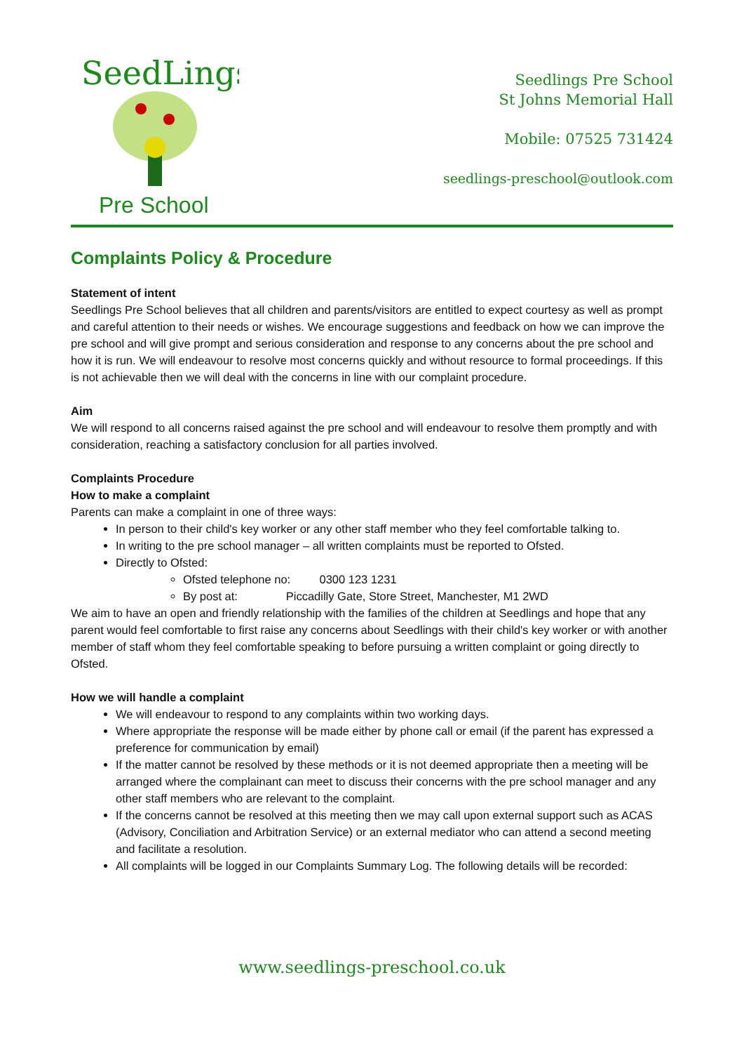SeedLings
Pre School
Seedlings Pre School
St Johns Memorial Hall
Mobile: 07525 731424
seedlings-preschool@outlook.com
Complaints Policy & Procedure
Statement of intent
Seedlings Pre School believes that all children and parents/visitors are entitled to expect courtesy as well as prompt and careful attention to their needs or wishes. We encourage suggestions and feedback on how we can improve the pre school and will give prompt and serious consideration and response to any concerns about the pre school and how it is run. We will endeavour to resolve most concerns quickly and without resource to formal proceedings. If this is not achievable then we will deal with the concerns in line with our complaint procedure.
Aim
We will respond to all concerns raised against the pre school and will endeavour to resolve them promptly and with consideration, reaching a satisfactory conclusion for all parties involved.
Complaints Procedure
How to make a complaint
Parents can make a complaint in one of three ways:
In person to their child's key worker or any other staff member who they feel comfortable talking to.
In writing to the pre school manager – all written complaints must be reported to Ofsted.
Directly to Ofsted:
Ofsted telephone no: 0300 123 1231
By post at: Piccadilly Gate, Store Street, Manchester, M1 2WD
We aim to have an open and friendly relationship with the families of the children at Seedlings and hope that any parent would feel comfortable to first raise any concerns about Seedlings with their child's key worker or with another member of staff whom they feel comfortable speaking to before pursuing a written complaint or going directly to Ofsted.
How we will handle a complaint
We will endeavour to respond to any complaints within two working days.
Where appropriate the response will be made either by phone call or email (if the parent has expressed a preference for communication by email)
If the matter cannot be resolved by these methods or it is not deemed appropriate then a meeting will be arranged where the complainant can meet to discuss their concerns with the pre school manager and any other staff members who are relevant to the complaint.
If the concerns cannot be resolved at this meeting then we may call upon external support such as ACAS (Advisory, Conciliation and Arbitration Service) or an external mediator who can attend a second meeting and facilitate a resolution.
All complaints will be logged in our Complaints Summary Log. The following details will be recorded:
www.seedlings-preschool.co.uk